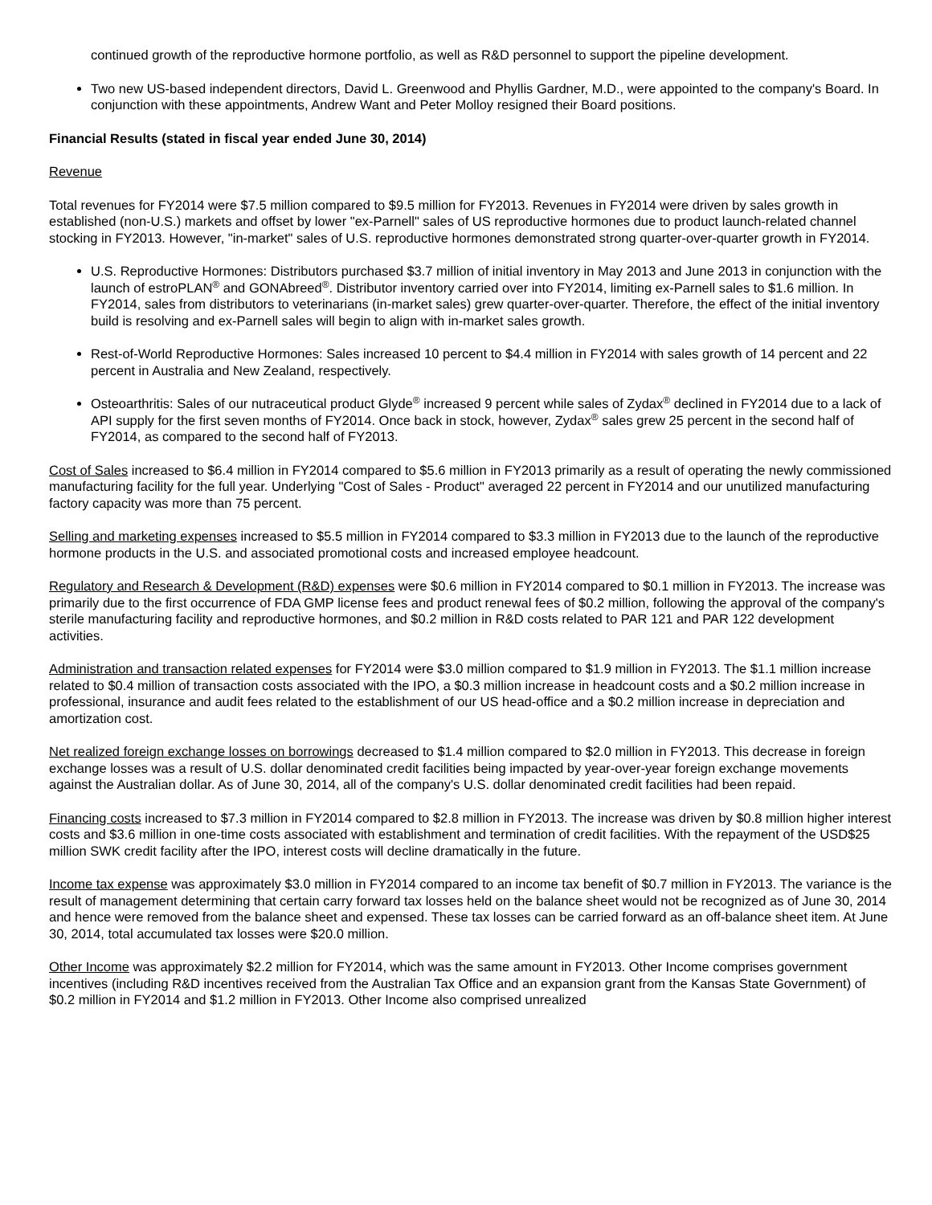continued growth of the reproductive hormone portfolio, as well as R&D personnel to support the pipeline development.
Two new US-based independent directors, David L. Greenwood and Phyllis Gardner, M.D., were appointed to the company's Board. In conjunction with these appointments, Andrew Want and Peter Molloy resigned their Board positions.
Financial Results (stated in fiscal year ended June 30, 2014)
Revenue
Total revenues for FY2014 were $7.5 million compared to $9.5 million for FY2013. Revenues in FY2014 were driven by sales growth in established (non-U.S.) markets and offset by lower "ex-Parnell" sales of US reproductive hormones due to product launch-related channel stocking in FY2013. However, "in-market" sales of U.S. reproductive hormones demonstrated strong quarter-over-quarter growth in FY2014.
U.S. Reproductive Hormones: Distributors purchased $3.7 million of initial inventory in May 2013 and June 2013 in conjunction with the launch of estroPLAN<sup>®</sup> and GONAbreed<sup>®</sup>. Distributor inventory carried over into FY2014, limiting ex-Parnell sales to $1.6 million. In FY2014, sales from distributors to veterinarians (in-market sales) grew quarter-over-quarter. Therefore, the effect of the initial inventory build is resolving and ex-Parnell sales will begin to align with in-market sales growth.
Rest-of-World Reproductive Hormones: Sales increased 10 percent to $4.4 million in FY2014 with sales growth of 14 percent and 22 percent in Australia and New Zealand, respectively.
Osteoarthritis: Sales of our nutraceutical product Glyde<sup>®</sup> increased 9 percent while sales of Zydax<sup>®</sup> declined in FY2014 due to a lack of API supply for the first seven months of FY2014. Once back in stock, however, Zydax<sup>®</sup> sales grew 25 percent in the second half of FY2014, as compared to the second half of FY2013.
Cost of Sales increased to $6.4 million in FY2014 compared to $5.6 million in FY2013 primarily as a result of operating the newly commissioned manufacturing facility for the full year. Underlying "Cost of Sales - Product" averaged 22 percent in FY2014 and our unutilized manufacturing factory capacity was more than 75 percent.
Selling and marketing expenses increased to $5.5 million in FY2014 compared to $3.3 million in FY2013 due to the launch of the reproductive hormone products in the U.S. and associated promotional costs and increased employee headcount.
Regulatory and Research & Development (R&D) expenses were $0.6 million in FY2014 compared to $0.1 million in FY2013. The increase was primarily due to the first occurrence of FDA GMP license fees and product renewal fees of $0.2 million, following the approval of the company's sterile manufacturing facility and reproductive hormones, and $0.2 million in R&D costs related to PAR 121 and PAR 122 development activities.
Administration and transaction related expenses for FY2014 were $3.0 million compared to $1.9 million in FY2013. The $1.1 million increase related to $0.4 million of transaction costs associated with the IPO, a $0.3 million increase in headcount costs and a $0.2 million increase in professional, insurance and audit fees related to the establishment of our US head-office and a $0.2 million increase in depreciation and amortization cost.
Net realized foreign exchange losses on borrowings decreased to $1.4 million compared to $2.0 million in FY2013. This decrease in foreign exchange losses was a result of U.S. dollar denominated credit facilities being impacted by year-over-year foreign exchange movements against the Australian dollar. As of June 30, 2014, all of the company's U.S. dollar denominated credit facilities had been repaid.
Financing costs increased to $7.3 million in FY2014 compared to $2.8 million in FY2013. The increase was driven by $0.8 million higher interest costs and $3.6 million in one-time costs associated with establishment and termination of credit facilities. With the repayment of the USD$25 million SWK credit facility after the IPO, interest costs will decline dramatically in the future.
Income tax expense was approximately $3.0 million in FY2014 compared to an income tax benefit of $0.7 million in FY2013. The variance is the result of management determining that certain carry forward tax losses held on the balance sheet would not be recognized as of June 30, 2014 and hence were removed from the balance sheet and expensed. These tax losses can be carried forward as an off-balance sheet item. At June 30, 2014, total accumulated tax losses were $20.0 million.
Other Income was approximately $2.2 million for FY2014, which was the same amount in FY2013. Other Income comprises government incentives (including R&D incentives received from the Australian Tax Office and an expansion grant from the Kansas State Government) of $0.2 million in FY2014 and $1.2 million in FY2013. Other Income also comprised unrealized